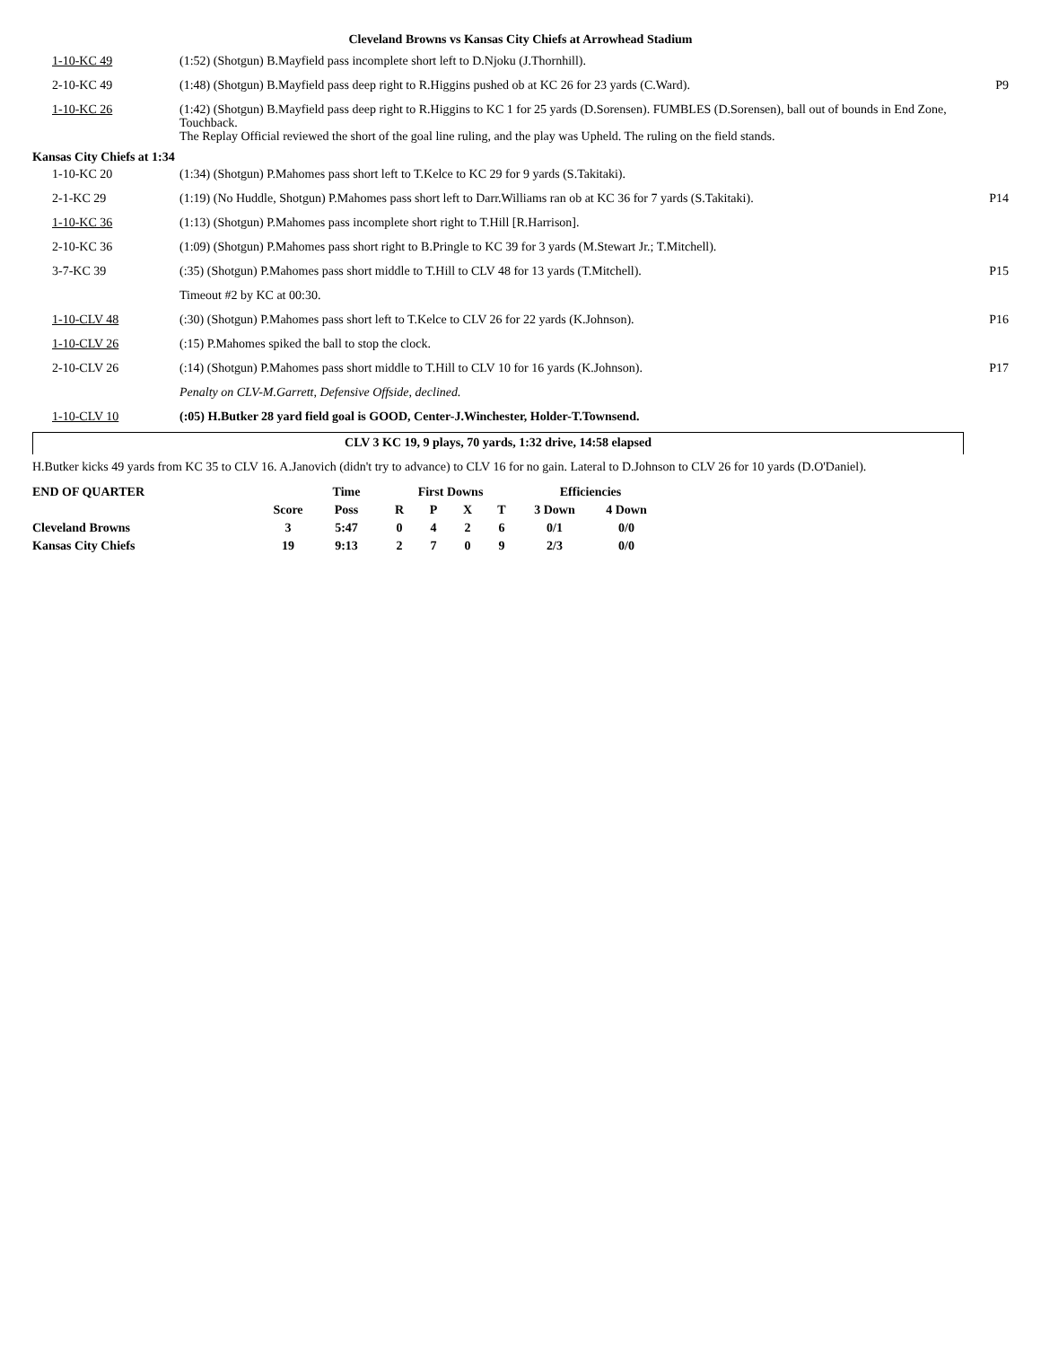Cleveland Browns vs Kansas City Chiefs at Arrowhead Stadium
| 1-10-KC 49 | (1:52) (Shotgun) B.Mayfield pass incomplete short left to D.Njoku (J.Thornhill). | |
| 2-10-KC 49 | (1:48) (Shotgun) B.Mayfield pass deep right to R.Higgins pushed ob at KC 26 for 23 yards (C.Ward). | P9 |
| 1-10-KC 26 | (1:42) (Shotgun) B.Mayfield pass deep right to R.Higgins to KC 1 for 25 yards (D.Sorensen). FUMBLES (D.Sorensen), ball out of bounds in End Zone, Touchback. The Replay Official reviewed the short of the goal line ruling, and the play was Upheld. The ruling on the field stands. | |
| Kansas City Chiefs at 1:34 | | |
| 1-10-KC 20 | (1:34) (Shotgun) P.Mahomes pass short left to T.Kelce to KC 29 for 9 yards (S.Takitaki). | |
| 2-1-KC 29 | (1:19) (No Huddle, Shotgun) P.Mahomes pass short left to Darr.Williams ran ob at KC 36 for 7 yards (S.Takitaki). | P14 |
| 1-10-KC 36 | (1:13) (Shotgun) P.Mahomes pass incomplete short right to T.Hill [R.Harrison]. | |
| 2-10-KC 36 | (1:09) (Shotgun) P.Mahomes pass short right to B.Pringle to KC 39 for 3 yards (M.Stewart Jr.; T.Mitchell). | |
| 3-7-KC 39 | (:35) (Shotgun) P.Mahomes pass short middle to T.Hill to CLV 48 for 13 yards (T.Mitchell). | P15 |
| | Timeout #2 by KC at 00:30. | |
| 1-10-CLV 48 | (:30) (Shotgun) P.Mahomes pass short left to T.Kelce to CLV 26 for 22 yards (K.Johnson). | P16 |
| 1-10-CLV 26 | (:15) P.Mahomes spiked the ball to stop the clock. | |
| 2-10-CLV 26 | (:14) (Shotgun) P.Mahomes pass short middle to T.Hill to CLV 10 for 16 yards (K.Johnson). | P17 |
| | Penalty on CLV-M.Garrett, Defensive Offside, declined. | |
| 1-10-CLV 10 | (:05) H.Butker 28 yard field goal is GOOD, Center-J.Winchester, Holder-T.Townsend. | |
CLV 3 KC 19, 9 plays, 70 yards, 1:32 drive, 14:58 elapsed
H.Butker kicks 49 yards from KC 35 to CLV 16. A.Janovich (didn't try to advance) to CLV 16 for no gain. Lateral to D.Johnson to CLV 26 for 10 yards (D.O'Daniel).
| END OF QUARTER | | Time | First Downs | | | | Efficiencies | |
| --- | --- | --- | --- | --- | --- | --- | --- | --- |
| | Score | Poss | R | P | X | T | 3 Down | 4 Down |
| Cleveland Browns | 3 | 5:47 | 0 | 4 | 2 | 6 | 0/1 | 0/0 |
| Kansas City Chiefs | 19 | 9:13 | 2 | 7 | 0 | 9 | 2/3 | 0/0 |